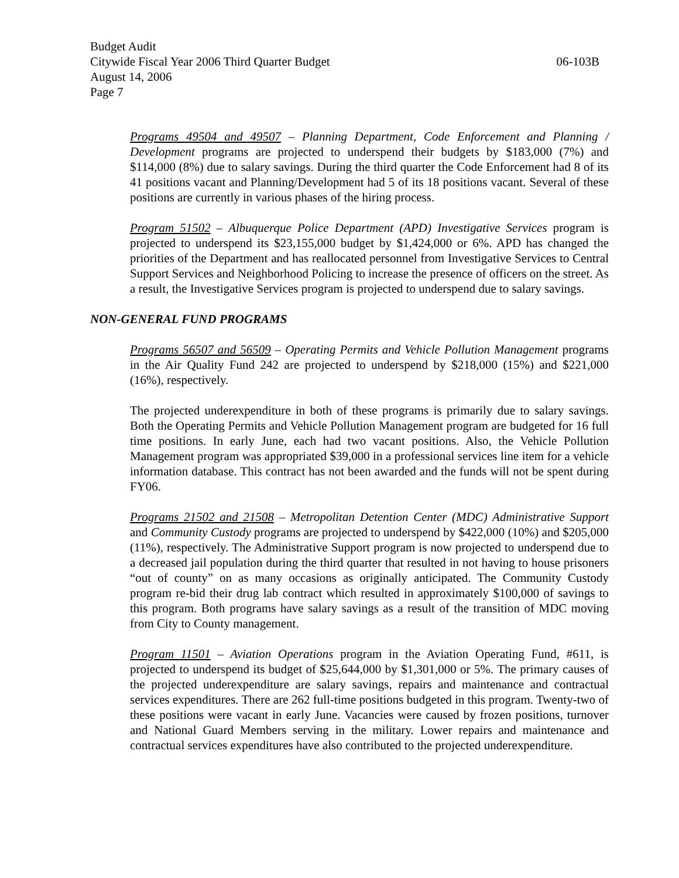Budget Audit
Citywide Fiscal Year 2006 Third Quarter Budget 06-103B
August 14, 2006
Page 7
Programs 49504 and 49507 – Planning Department, Code Enforcement and Planning / Development programs are projected to underspend their budgets by $183,000 (7%) and $114,000 (8%) due to salary savings. During the third quarter the Code Enforcement had 8 of its 41 positions vacant and Planning/Development had 5 of its 18 positions vacant. Several of these positions are currently in various phases of the hiring process.
Program 51502 – Albuquerque Police Department (APD) Investigative Services program is projected to underspend its $23,155,000 budget by $1,424,000 or 6%. APD has changed the priorities of the Department and has reallocated personnel from Investigative Services to Central Support Services and Neighborhood Policing to increase the presence of officers on the street. As a result, the Investigative Services program is projected to underspend due to salary savings.
NON-GENERAL FUND PROGRAMS
Programs 56507 and 56509 – Operating Permits and Vehicle Pollution Management programs in the Air Quality Fund 242 are projected to underspend by $218,000 (15%) and $221,000 (16%), respectively.
The projected underexpenditure in both of these programs is primarily due to salary savings. Both the Operating Permits and Vehicle Pollution Management program are budgeted for 16 full time positions. In early June, each had two vacant positions. Also, the Vehicle Pollution Management program was appropriated $39,000 in a professional services line item for a vehicle information database. This contract has not been awarded and the funds will not be spent during FY06.
Programs 21502 and 21508 – Metropolitan Detention Center (MDC) Administrative Support and Community Custody programs are projected to underspend by $422,000 (10%) and $205,000 (11%), respectively. The Administrative Support program is now projected to underspend due to a decreased jail population during the third quarter that resulted in not having to house prisoners “out of county” on as many occasions as originally anticipated. The Community Custody program re-bid their drug lab contract which resulted in approximately $100,000 of savings to this program. Both programs have salary savings as a result of the transition of MDC moving from City to County management.
Program 11501 – Aviation Operations program in the Aviation Operating Fund, #611, is projected to underspend its budget of $25,644,000 by $1,301,000 or 5%. The primary causes of the projected underexpenditure are salary savings, repairs and maintenance and contractual services expenditures. There are 262 full-time positions budgeted in this program. Twenty-two of these positions were vacant in early June. Vacancies were caused by frozen positions, turnover and National Guard Members serving in the military. Lower repairs and maintenance and contractual services expenditures have also contributed to the projected underexpenditure.